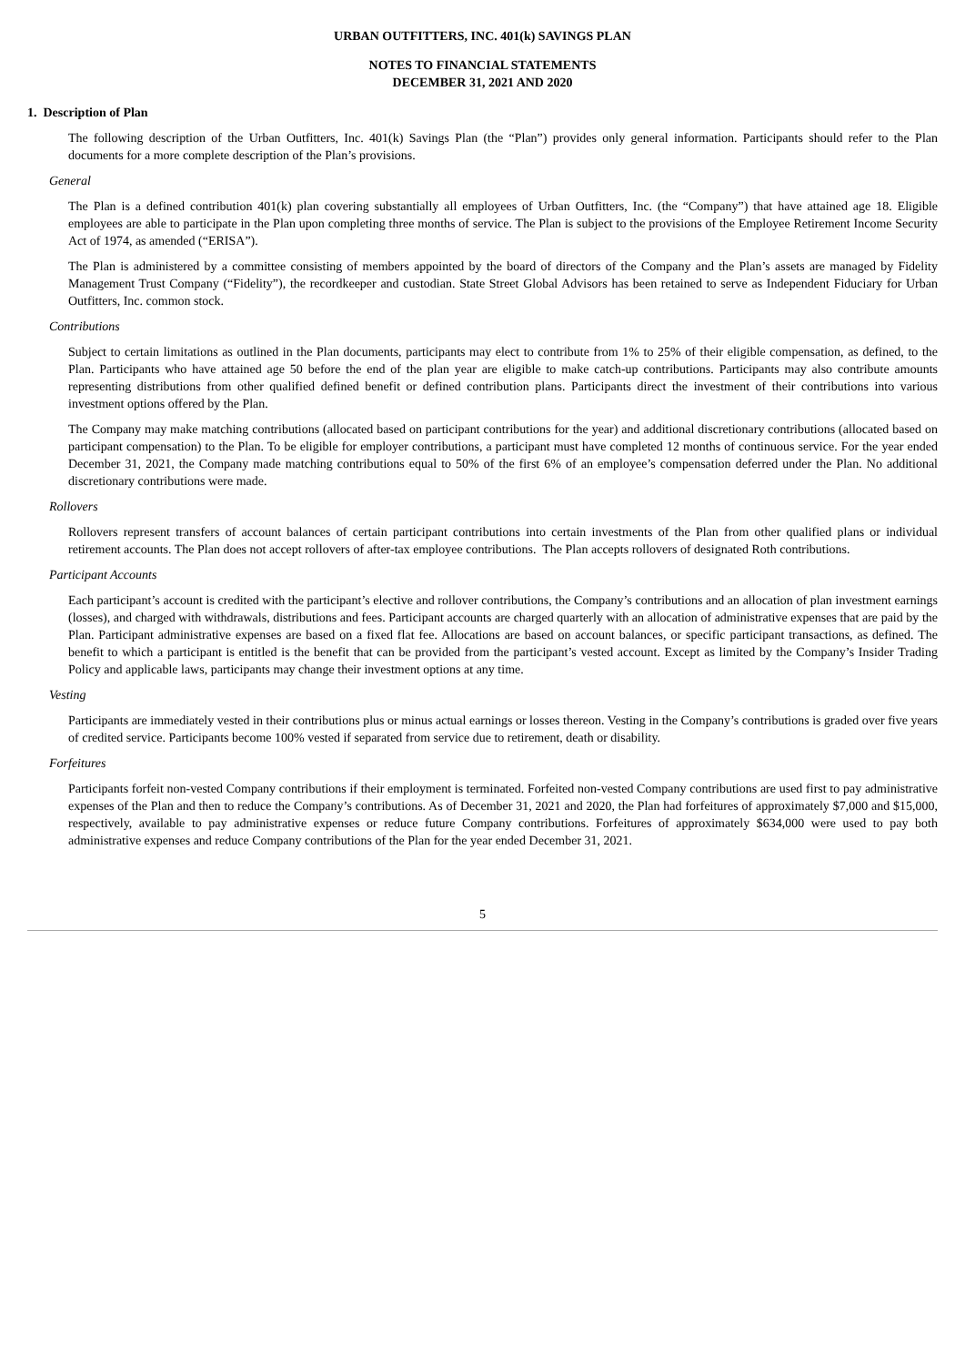URBAN OUTFITTERS, INC. 401(k) SAVINGS PLAN
NOTES TO FINANCIAL STATEMENTS
DECEMBER 31, 2021 AND 2020
1. Description of Plan
The following description of the Urban Outfitters, Inc. 401(k) Savings Plan (the “Plan”) provides only general information. Participants should refer to the Plan documents for a more complete description of the Plan’s provisions.
General
The Plan is a defined contribution 401(k) plan covering substantially all employees of Urban Outfitters, Inc. (the “Company”) that have attained age 18. Eligible employees are able to participate in the Plan upon completing three months of service. The Plan is subject to the provisions of the Employee Retirement Income Security Act of 1974, as amended (“ERISA”).
The Plan is administered by a committee consisting of members appointed by the board of directors of the Company and the Plan’s assets are managed by Fidelity Management Trust Company (“Fidelity”), the recordkeeper and custodian. State Street Global Advisors has been retained to serve as Independent Fiduciary for Urban Outfitters, Inc. common stock.
Contributions
Subject to certain limitations as outlined in the Plan documents, participants may elect to contribute from 1% to 25% of their eligible compensation, as defined, to the Plan. Participants who have attained age 50 before the end of the plan year are eligible to make catch-up contributions. Participants may also contribute amounts representing distributions from other qualified defined benefit or defined contribution plans. Participants direct the investment of their contributions into various investment options offered by the Plan.
The Company may make matching contributions (allocated based on participant contributions for the year) and additional discretionary contributions (allocated based on participant compensation) to the Plan. To be eligible for employer contributions, a participant must have completed 12 months of continuous service. For the year ended December 31, 2021, the Company made matching contributions equal to 50% of the first 6% of an employee’s compensation deferred under the Plan. No additional discretionary contributions were made.
Rollovers
Rollovers represent transfers of account balances of certain participant contributions into certain investments of the Plan from other qualified plans or individual retirement accounts. The Plan does not accept rollovers of after-tax employee contributions. The Plan accepts rollovers of designated Roth contributions.
Participant Accounts
Each participant’s account is credited with the participant’s elective and rollover contributions, the Company’s contributions and an allocation of plan investment earnings (losses), and charged with withdrawals, distributions and fees. Participant accounts are charged quarterly with an allocation of administrative expenses that are paid by the Plan. Participant administrative expenses are based on a fixed flat fee. Allocations are based on account balances, or specific participant transactions, as defined. The benefit to which a participant is entitled is the benefit that can be provided from the participant’s vested account. Except as limited by the Company’s Insider Trading Policy and applicable laws, participants may change their investment options at any time.
Vesting
Participants are immediately vested in their contributions plus or minus actual earnings or losses thereon. Vesting in the Company’s contributions is graded over five years of credited service. Participants become 100% vested if separated from service due to retirement, death or disability.
Forfeitures
Participants forfeit non-vested Company contributions if their employment is terminated. Forfeited non-vested Company contributions are used first to pay administrative expenses of the Plan and then to reduce the Company’s contributions. As of December 31, 2021 and 2020, the Plan had forfeitures of approximately $7,000 and $15,000, respectively, available to pay administrative expenses or reduce future Company contributions. Forfeitures of approximately $634,000 were used to pay both administrative expenses and reduce Company contributions of the Plan for the year ended December 31, 2021.
5